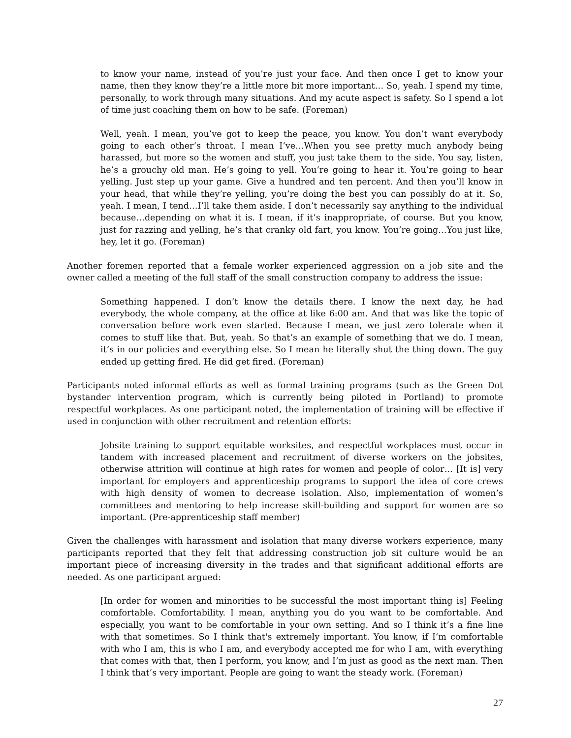to know your name, instead of you’re just your face. And then once I get to know your name, then they know they’re a little more bit more important… So, yeah. I spend my time, personally, to work through many situations. And my acute aspect is safety. So I spend a lot of time just coaching them on how to be safe. (Foreman)
Well, yeah. I mean, you’ve got to keep the peace, you know. You don’t want everybody going to each other’s throat. I mean I’ve…When you see pretty much anybody being harassed, but more so the women and stuff, you just take them to the side. You say, listen, he’s a grouchy old man. He’s going to yell. You’re going to hear it. You’re going to hear yelling. Just step up your game. Give a hundred and ten percent. And then you’ll know in your head, that while they’re yelling, you’re doing the best you can possibly do at it. So, yeah. I mean, I tend…I’ll take them aside. I don’t necessarily say anything to the individual because…depending on what it is. I mean, if it’s inappropriate, of course. But you know, just for razzing and yelling, he’s that cranky old fart, you know. You’re going…You just like, hey, let it go. (Foreman)
Another foremen reported that a female worker experienced aggression on a job site and the owner called a meeting of the full staff of the small construction company to address the issue:
Something happened. I don’t know the details there. I know the next day, he had everybody, the whole company, at the office at like 6:00 am. And that was like the topic of conversation before work even started. Because I mean, we just zero tolerate when it comes to stuff like that. But, yeah. So that’s an example of something that we do. I mean, it’s in our policies and everything else. So I mean he literally shut the thing down. The guy ended up getting fired. He did get fired. (Foreman)
Participants noted informal efforts as well as formal training programs (such as the Green Dot bystander intervention program, which is currently being piloted in Portland) to promote respectful workplaces. As one participant noted, the implementation of training will be effective if used in conjunction with other recruitment and retention efforts:
Jobsite training to support equitable worksites, and respectful workplaces must occur in tandem with increased placement and recruitment of diverse workers on the jobsites, otherwise attrition will continue at high rates for women and people of color… [It is] very important for employers and apprenticeship programs to support the idea of core crews with high density of women to decrease isolation. Also, implementation of women’s committees and mentoring to help increase skill-building and support for women are so important. (Pre-apprenticeship staff member)
Given the challenges with harassment and isolation that many diverse workers experience, many participants reported that they felt that addressing construction job sit culture would be an important piece of increasing diversity in the trades and that significant additional efforts are needed. As one participant argued:
[In order for women and minorities to be successful the most important thing is] Feeling comfortable. Comfortability. I mean, anything you do you want to be comfortable. And especially, you want to be comfortable in your own setting. And so I think it’s a fine line with that sometimes. So I think that's extremely important. You know, if I’m comfortable with who I am, this is who I am, and everybody accepted me for who I am, with everything that comes with that, then I perform, you know, and I’m just as good as the next man. Then I think that’s very important. People are going to want the steady work. (Foreman)
27